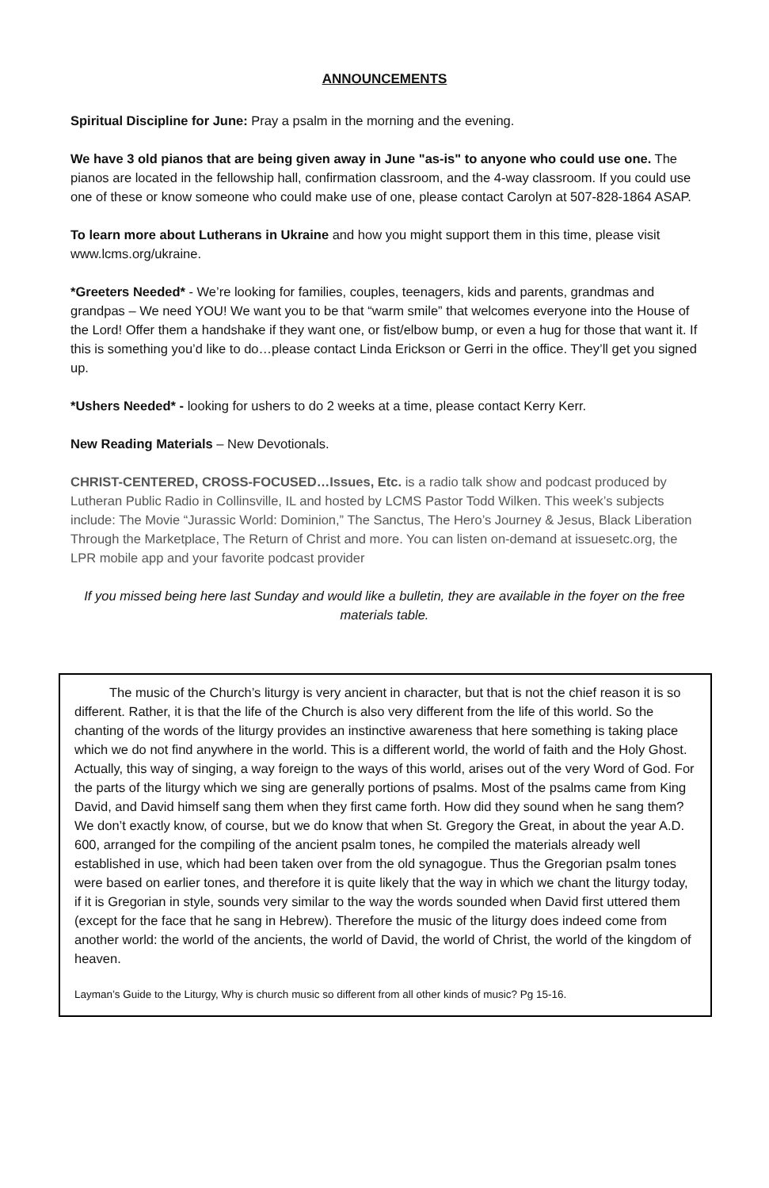ANNOUNCEMENTS
Spiritual Discipline for June: Pray a psalm in the morning and the evening.
We have 3 old pianos that are being given away in June "as-is" to anyone who could use one. The pianos are located in the fellowship hall, confirmation classroom, and the 4-way classroom. If you could use one of these or know someone who could make use of one, please contact Carolyn at 507-828-1864 ASAP.
To learn more about Lutherans in Ukraine and how you might support them in this time, please visit www.lcms.org/ukraine.
*Greeters Needed* - We’re looking for families, couples, teenagers, kids and parents, grandmas and grandpas – We need YOU! We want you to be that “warm smile” that welcomes everyone into the House of the Lord! Offer them a handshake if they want one, or fist/elbow bump, or even a hug for those that want it. If this is something you’d like to do…please contact Linda Erickson or Gerri in the office. They’ll get you signed up.
*Ushers Needed* - looking for ushers to do 2 weeks at a time, please contact Kerry Kerr.
New Reading Materials – New Devotionals.
CHRIST-CENTERED, CROSS-FOCUSED…Issues, Etc. is a radio talk show and podcast produced by Lutheran Public Radio in Collinsville, IL and hosted by LCMS Pastor Todd Wilken. This week’s subjects include: The Movie “Jurassic World: Dominion,” The Sanctus, The Hero’s Journey & Jesus, Black Liberation Through the Marketplace, The Return of Christ and more. You can listen on-demand at issuesetc.org, the LPR mobile app and your favorite podcast provider
If you missed being here last Sunday and would like a bulletin, they are available in the foyer on the free materials table.
The music of the Church’s liturgy is very ancient in character, but that is not the chief reason it is so different. Rather, it is that the life of the Church is also very different from the life of this world. So the chanting of the words of the liturgy provides an instinctive awareness that here something is taking place which we do not find anywhere in the world. This is a different world, the world of faith and the Holy Ghost. Actually, this way of singing, a way foreign to the ways of this world, arises out of the very Word of God. For the parts of the liturgy which we sing are generally portions of psalms. Most of the psalms came from King David, and David himself sang them when they first came forth. How did they sound when he sang them? We don’t exactly know, of course, but we do know that when St. Gregory the Great, in about the year A.D. 600, arranged for the compiling of the ancient psalm tones, he compiled the materials already well established in use, which had been taken over from the old synagogue. Thus the Gregorian psalm tones were based on earlier tones, and therefore it is quite likely that the way in which we chant the liturgy today, if it is Gregorian in style, sounds very similar to the way the words sounded when David first uttered them (except for the face that he sang in Hebrew). Therefore the music of the liturgy does indeed come from another world: the world of the ancients, the world of David, the world of Christ, the world of the kingdom of heaven.
Layman’s Guide to the Liturgy, Why is church music so different from all other kinds of music? Pg 15-16.